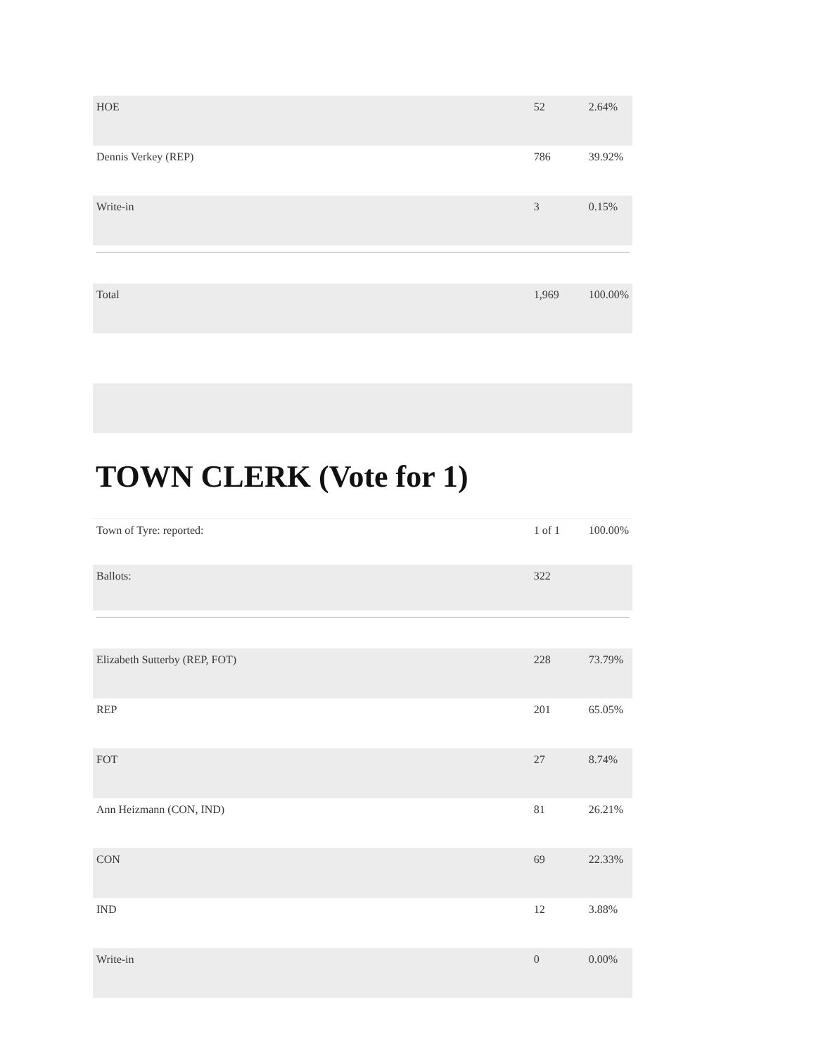| HOE | 52 | 2.64% |
| Dennis Verkey (REP) | 786 | 39.92% |
| Write-in | 3 | 0.15% |
| Total | 1,969 | 100.00% |
TOWN CLERK (Vote for 1)
| Town of Tyre: reported: | 1 of 1 | 100.00% |
| Ballots: | 322 | |
| Elizabeth Sutterby (REP, FOT) | 228 | 73.79% |
| REP | 201 | 65.05% |
| FOT | 27 | 8.74% |
| Ann Heizmann (CON, IND) | 81 | 26.21% |
| CON | 69 | 22.33% |
| IND | 12 | 3.88% |
| Write-in | 0 | 0.00% |